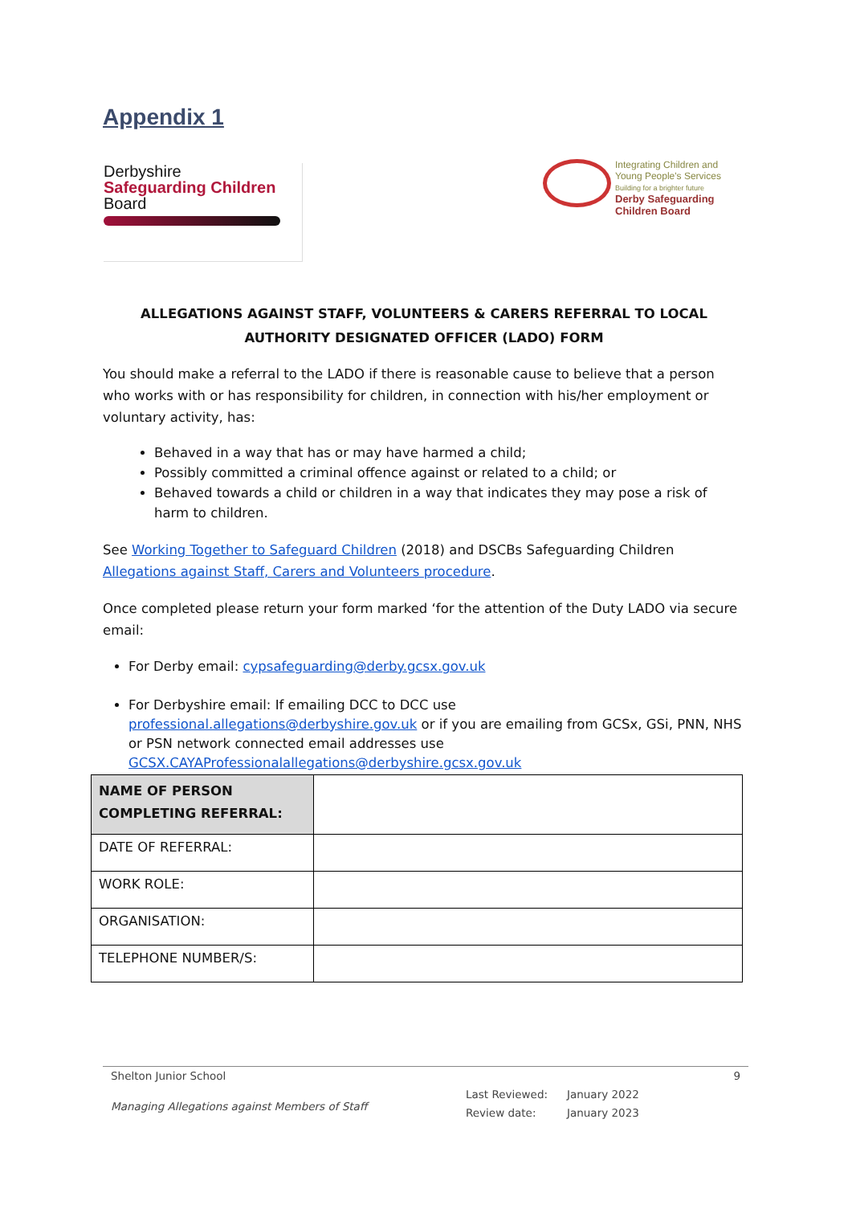Appendix 1
Derbyshire
Safeguarding Children
Board
Integrating Children and
Young People's Services
Building for a brighter future
Derby Safeguarding
Children Board
ALLEGATIONS AGAINST STAFF, VOLUNTEERS & CARERS REFERRAL TO LOCAL AUTHORITY DESIGNATED OFFICER (LADO) FORM
You should make a referral to the LADO if there is reasonable cause to believe that a person who works with or has responsibility for children, in connection with his/her employment or voluntary activity, has:
Behaved in a way that has or may have harmed a child;
Possibly committed a criminal offence against or related to a child; or
Behaved towards a child or children in a way that indicates they may pose a risk of harm to children.
See Working Together to Safeguard Children (2018) and DSCBs Safeguarding Children Allegations against Staff, Carers and Volunteers procedure.
Once completed please return your form marked ‘for the attention of the Duty LADO via secure email:
For Derby email: cypsafeguarding@derby.gcsx.gov.uk
For Derbyshire email: If emailing DCC to DCC use professional.allegations@derbyshire.gov.uk or if you are emailing from GCSx, GSi, PNN, NHS or PSN network connected email addresses use GCSX.CAYAProfessionalallegations@derbyshire.gcsx.gov.uk
| NAME OF PERSON COMPLETING REFERRAL: | |
| DATE OF REFERRAL: | |
| WORK ROLE: | |
| ORGANISATION: | |
| TELEPHONE NUMBER/S: | |
Shelton Junior School 9
Managing Allegations against Members of Staff
Last Reviewed: January 2022
Review date: January 2023